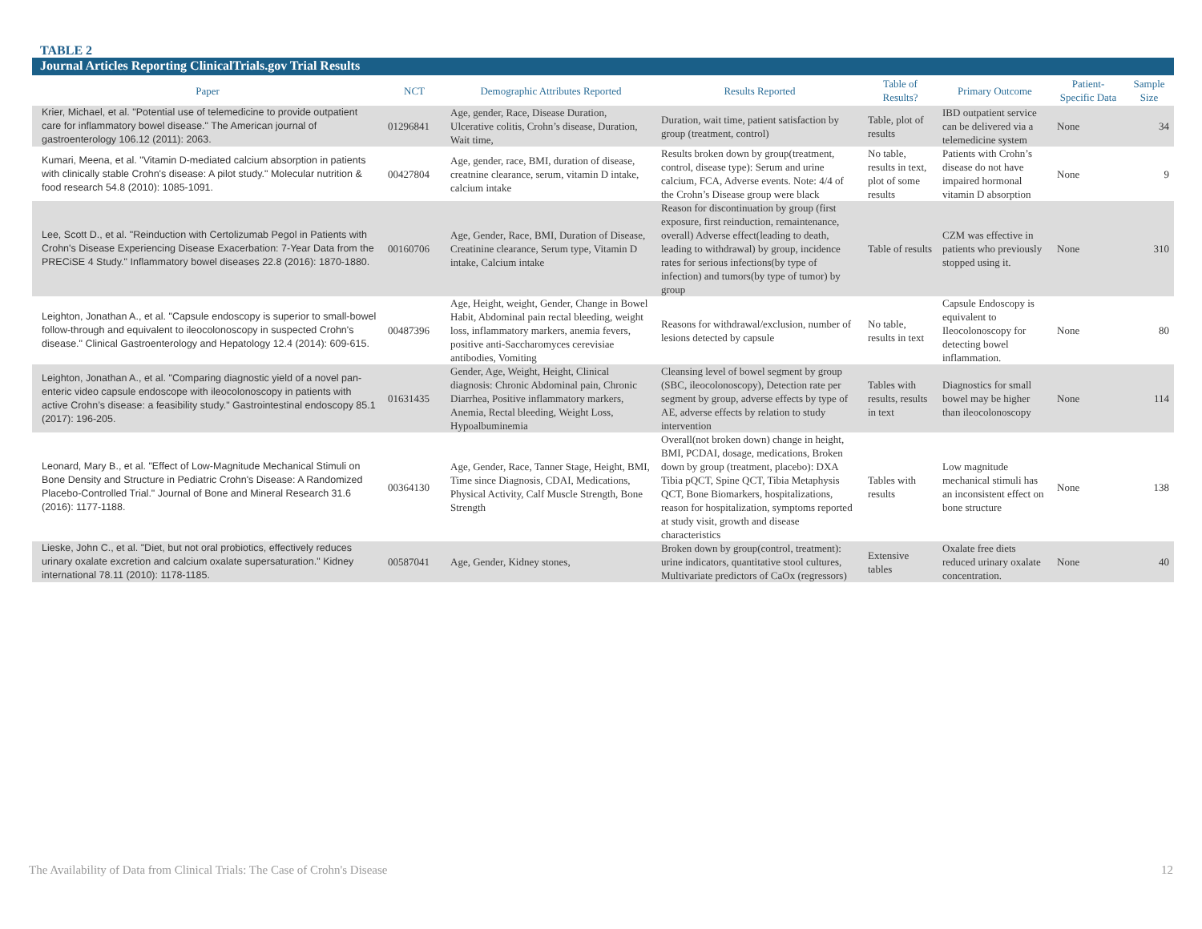TABLE 2
Journal Articles Reporting ClinicalTrials.gov Trial Results
| Paper | NCT | Demographic Attributes Reported | Results Reported | Table of Results? | Primary Outcome | Patient-Specific Data | Sample Size |
| --- | --- | --- | --- | --- | --- | --- | --- |
| Krier, Michael, et al. "Potential use of telemedicine to provide outpatient care for inflammatory bowel disease." The American journal of gastroenterology 106.12 (2011): 2063. | 01296841 | Age, gender, Race, Disease Duration, Ulcerative colitis, Crohn’s disease, Duration, Wait time, | Duration, wait time, patient satisfaction by group (treatment, control) | Table, plot of results | IBD outpatient service can be delivered via a telemedicine system | None | 34 |
| Kumari, Meena, et al. "Vitamin D-mediated calcium absorption in patients with clinically stable Crohn's disease: A pilot study." Molecular nutrition & food research 54.8 (2010): 1085-1091. | 00427804 | Age, gender, race, BMI, duration of disease, creatnine clearance, serum, vitamin D intake, calcium intake | Results broken down by group(treatment, control, disease type): Serum and urine calcium, FCA, Adverse events. Note: 4/4 of the Crohn’s Disease group were black | No table, results in text, plot of some results | Patients with Crohn’s disease do not have impaired hormonal vitamin D absorption | None | 9 |
| Lee, Scott D., et al. "Reinduction with Certolizumab Pegol in Patients with Crohn's Disease Experiencing Disease Exacerbation: 7-Year Data from the PRECiSE 4 Study." Inflammatory bowel diseases 22.8 (2016): 1870-1880. | 00160706 | Age, Gender, Race, BMI, Duration of Disease, Creatinine clearance, Serum type, Vitamin D intake, Calcium intake | Reason for discontinuation by group (first exposure, first reinduction, remaintenance, overall) Adverse effect(leading to death, leading to withdrawal) by group, incidence rates for serious infections(by type of infection) and tumors(by type of tumor) by group | Table of results | CZM was effective in patients who previously stopped using it. | None | 310 |
| Leighton, Jonathan A., et al. "Capsule endoscopy is superior to small-bowel follow-through and equivalent to ileocolonoscopy in suspected Crohn's disease." Clinical Gastroenterology and Hepatology 12.4 (2014): 609-615. | 00487396 | Age, Height, weight, Gender, Change in Bowel Habit, Abdominal pain rectal bleeding, weight loss, inflammatory markers, anemia fevers, positive anti-Saccharomyces cerevisiae antibodies, Vomiting | Reasons for withdrawal/exclusion, number of lesions detected by capsule | No table, results in text | Capsule Endoscopy is equivalent to Ileocolonoscopy for detecting bowel inflammation. | None | 80 |
| Leighton, Jonathan A., et al. "Comparing diagnostic yield of a novel pan-enteric video capsule endoscope with ileocolonoscopy in patients with active Crohn’s disease: a feasibility study." Gastrointestinal endoscopy 85.1 (2017): 196-205. | 01631435 | Gender, Age, Weight, Height, Clinical diagnosis: Chronic Abdominal pain, Chronic Diarrhea, Positive inflammatory markers, Anemia, Rectal bleeding, Weight Loss, Hypoalbuminemia | Cleansing level of bowel segment by group (SBC, ileocolonoscopy), Detection rate per segment by group, adverse effects by type of AE, adverse effects by relation to study intervention | Tables with results, results in text | Diagnostics for small bowel may be higher than ileocolonoscopy | None | 114 |
| Leonard, Mary B., et al. "Effect of Low-Magnitude Mechanical Stimuli on Bone Density and Structure in Pediatric Crohn's Disease: A Randomized Placebo-Controlled Trial." Journal of Bone and Mineral Research 31.6 (2016): 1177-1188. | 00364130 | Age, Gender, Race, Tanner Stage, Height, BMI, Time since Diagnosis, CDAI, Medications, Physical Activity, Calf Muscle Strength, Bone Strength | Overall(not broken down) change in height, BMI, PCDAI, dosage, medications, Broken down by group (treatment, placebo): DXA Tibia pQCT, Spine QCT, Tibia Metaphysis QCT, Bone Biomarkers, hospitalizations, reason for hospitalization, symptoms reported at study visit, growth and disease characteristics | Tables with results | Low magnitude mechanical stimuli has an inconsistent effect on bone structure | None | 138 |
| Lieske, John C., et al. "Diet, but not oral probiotics, effectively reduces urinary oxalate excretion and calcium oxalate supersaturation." Kidney international 78.11 (2010): 1178-1185. | 00587041 | Age, Gender, Kidney stones, | Broken down by group(control, treatment): urine indicators, quantitative stool cultures, Multivariate predictors of CaOx (regressors) | Extensive tables | Oxalate free diets reduced urinary oxalate concentration. | None | 40 |
The Availability of Data from Clinical Trials: The Case of Crohn's Disease 12